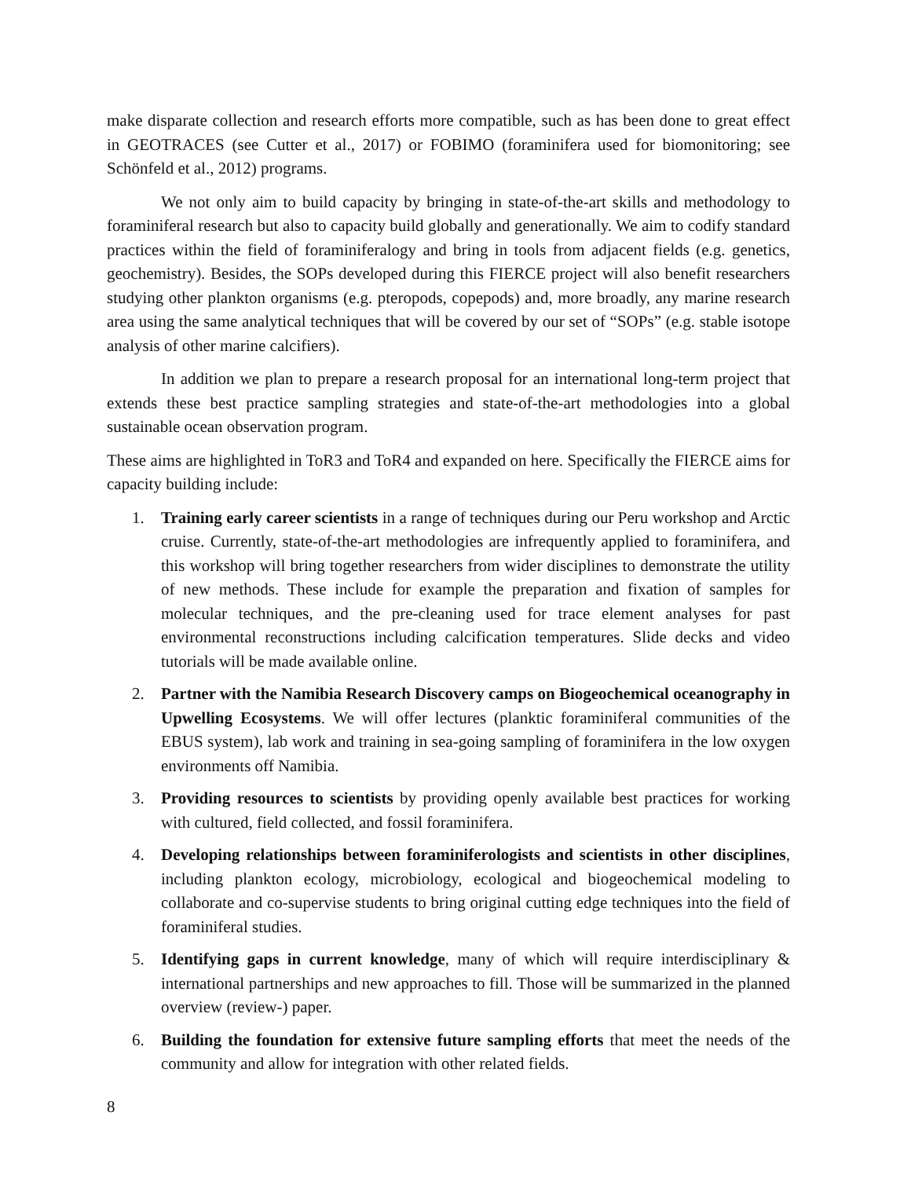make disparate collection and research efforts more compatible, such as has been done to great effect in GEOTRACES (see Cutter et al., 2017) or FOBIMO (foraminifera used for biomonitoring; see Schönfeld et al., 2012) programs.
We not only aim to build capacity by bringing in state-of-the-art skills and methodology to foraminiferal research but also to capacity build globally and generationally. We aim to codify standard practices within the field of foraminiferalogy and bring in tools from adjacent fields (e.g. genetics, geochemistry). Besides, the SOPs developed during this FIERCE project will also benefit researchers studying other plankton organisms (e.g. pteropods, copepods) and, more broadly, any marine research area using the same analytical techniques that will be covered by our set of “SOPs” (e.g. stable isotope analysis of other marine calcifiers).
In addition we plan to prepare a research proposal for an international long-term project that extends these best practice sampling strategies and state-of-the-art methodologies into a global sustainable ocean observation program.
These aims are highlighted in ToR3 and ToR4 and expanded on here. Specifically the FIERCE aims for capacity building include:
1. Training early career scientists in a range of techniques during our Peru workshop and Arctic cruise. Currently, state-of-the-art methodologies are infrequently applied to foraminifera, and this workshop will bring together researchers from wider disciplines to demonstrate the utility of new methods. These include for example the preparation and fixation of samples for molecular techniques, and the pre-cleaning used for trace element analyses for past environmental reconstructions including calcification temperatures. Slide decks and video tutorials will be made available online.
2. Partner with the Namibia Research Discovery camps on Biogeochemical oceanography in Upwelling Ecosystems. We will offer lectures (planktic foraminiferal communities of the EBUS system), lab work and training in sea-going sampling of foraminifera in the low oxygen environments off Namibia.
3. Providing resources to scientists by providing openly available best practices for working with cultured, field collected, and fossil foraminifera.
4. Developing relationships between foraminiferologists and scientists in other disciplines, including plankton ecology, microbiology, ecological and biogeochemical modeling to collaborate and co-supervise students to bring original cutting edge techniques into the field of foraminiferal studies.
5. Identifying gaps in current knowledge, many of which will require interdisciplinary & international partnerships and new approaches to fill. Those will be summarized in the planned overview (review-) paper.
6. Building the foundation for extensive future sampling efforts that meet the needs of the community and allow for integration with other related fields.
8